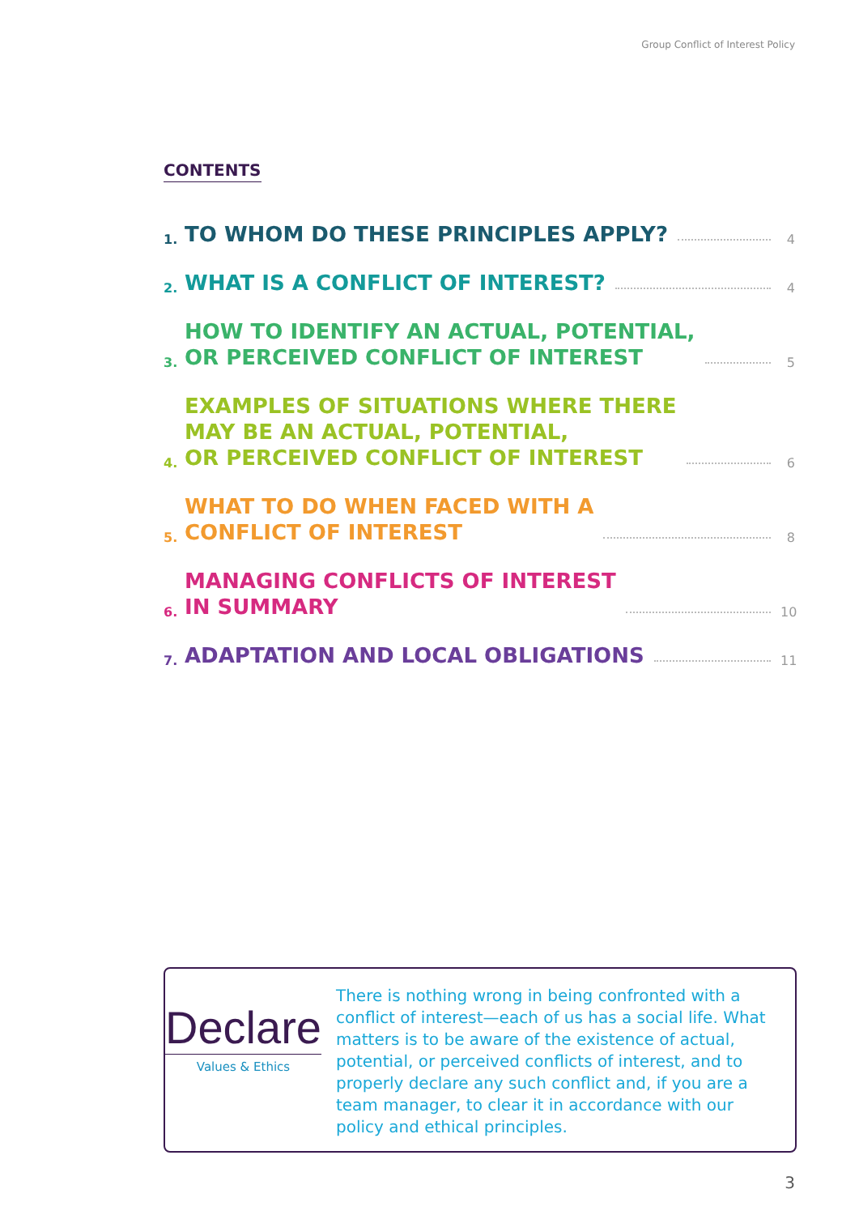Group Conflict of Interest Policy
CONTENTS
1. TO WHOM DO THESE PRINCIPLES APPLY? 4
2. WHAT IS A CONFLICT OF INTEREST? 4
3. HOW TO IDENTIFY AN ACTUAL, POTENTIAL,
OR PERCEIVED CONFLICT OF INTEREST 5
4. EXAMPLES OF SITUATIONS WHERE THERE
MAY BE AN ACTUAL, POTENTIAL,
OR PERCEIVED CONFLICT OF INTEREST 6
5. WHAT TO DO WHEN FACED WITH A
CONFLICT OF INTEREST 8
6. MANAGING CONFLICTS OF INTEREST
IN SUMMARY 10
7. ADAPTATION AND LOCAL OBLIGATIONS 11
Declare
Values & Ethics
There is nothing wrong in being confronted with a conflict of interest—each of us has a social life. What matters is to be aware of the existence of actual, potential, or perceived conflicts of interest, and to properly declare any such conflict and, if you are a team manager, to clear it in accordance with our policy and ethical principles.
3